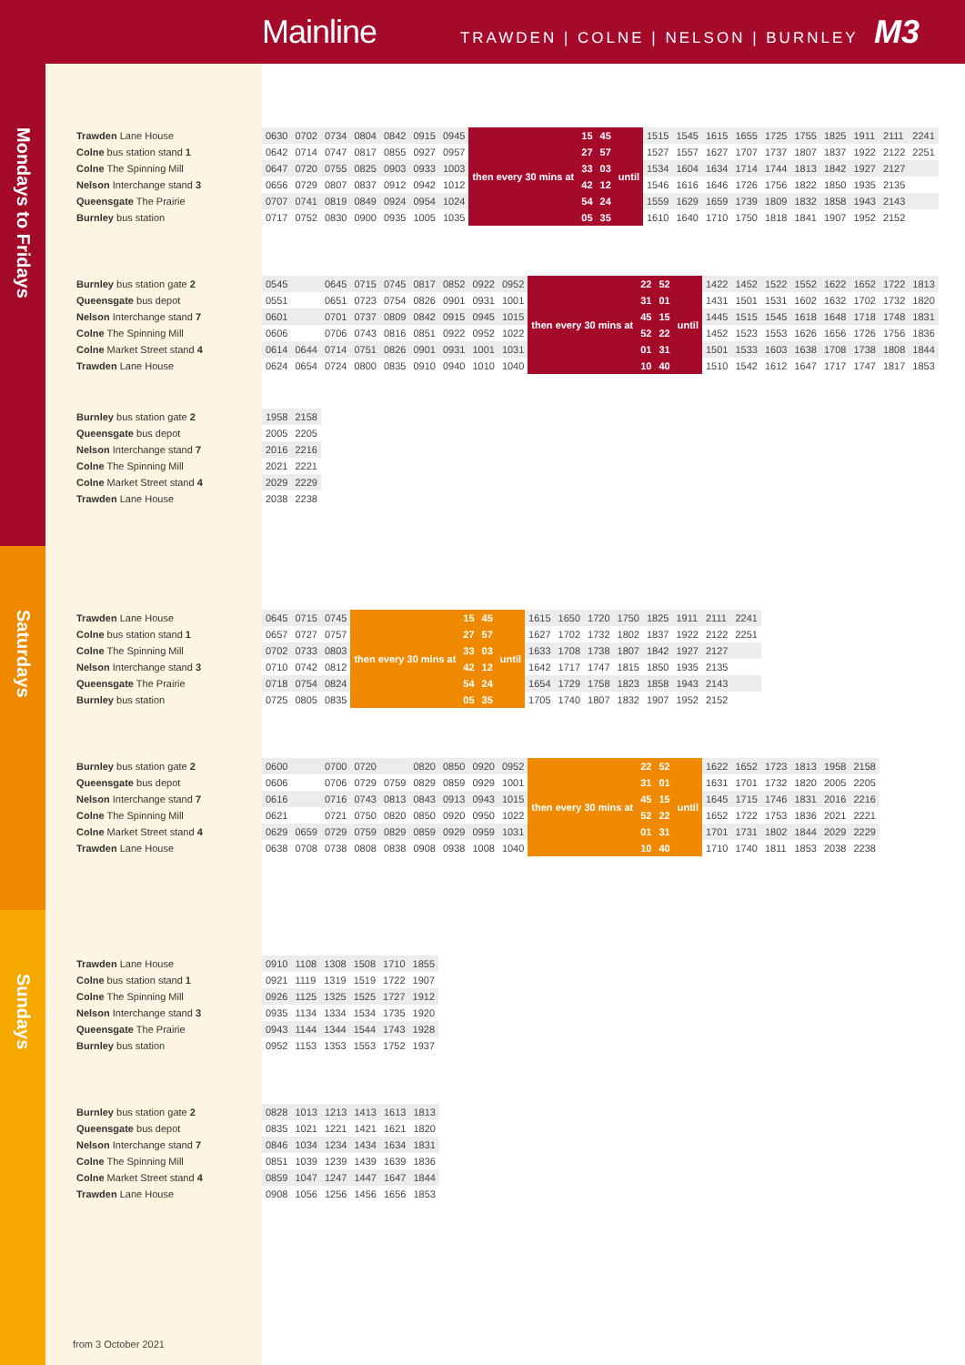Mainline TRAWDEN | COLNE | NELSON | BURNLEY M3
Mondays to Fridays
| Trawden Lane House | 0630 | 0702 | 0734 | 0804 | 0842 | 0915 | 0945 | then every 30 mins at | 15 | 45 | until | 1515 | 1545 | 1615 | 1655 | 1725 | 1755 | 1825 | 1911 | 2111 | 2241 |
| Colne bus station stand 1 | 0642 | 0714 | 0747 | 0817 | 0855 | 0927 | 0957 | | 27 | 57 | | 1527 | 1557 | 1627 | 1707 | 1737 | 1807 | 1837 | 1922 | 2122 | 2251 |
| Colne The Spinning Mill | 0647 | 0720 | 0755 | 0825 | 0903 | 0933 | 1003 | | 33 | 03 | | 1534 | 1604 | 1634 | 1714 | 1744 | 1813 | 1842 | 1927 | 2127 | |
| Nelson Interchange stand 3 | 0656 | 0729 | 0807 | 0837 | 0912 | 0942 | 1012 | | 42 | 12 | | 1546 | 1616 | 1646 | 1726 | 1756 | 1822 | 1850 | 1935 | 2135 | |
| Queensgate The Prairie | 0707 | 0741 | 0819 | 0849 | 0924 | 0954 | 1024 | | 54 | 24 | | 1559 | 1629 | 1659 | 1739 | 1809 | 1832 | 1858 | 1943 | 2143 | |
| Burnley bus station | 0717 | 0752 | 0830 | 0900 | 0935 | 1005 | 1035 | | 05 | 35 | | 1610 | 1640 | 1710 | 1750 | 1818 | 1841 | 1907 | 1952 | 2152 | |
| Burnley bus station gate 2 | 0545 | | 0645 | 0715 | 0745 | 0817 | 0852 | 0922 | 0952 | then every 30 mins at | 22 | 52 | until | 1422 | 1452 | 1522 | 1552 | 1622 | 1652 | 1722 | 1813 |
| Queensgate bus depot | 0551 | | 0651 | 0723 | 0754 | 0826 | 0901 | 0931 | 1001 | | 31 | 01 | | 1431 | 1501 | 1531 | 1602 | 1632 | 1702 | 1732 | 1820 |
| Nelson Interchange stand 7 | 0601 | | 0701 | 0737 | 0809 | 0842 | 0915 | 0945 | 1015 | | 45 | 15 | | 1445 | 1515 | 1545 | 1618 | 1648 | 1718 | 1748 | 1831 |
| Colne The Spinning Mill | 0606 | | 0706 | 0743 | 0816 | 0851 | 0922 | 0952 | 1022 | | 52 | 22 | | 1452 | 1523 | 1553 | 1626 | 1656 | 1726 | 1756 | 1836 |
| Colne Market Street stand 4 | 0614 | 0644 | 0714 | 0751 | 0826 | 0901 | 0931 | 1001 | 1031 | | 01 | 31 | | 1501 | 1533 | 1603 | 1638 | 1708 | 1738 | 1808 | 1844 |
| Trawden Lane House | 0624 | 0654 | 0724 | 0800 | 0835 | 0910 | 0940 | 1010 | 1040 | | 10 | 40 | | 1510 | 1542 | 1612 | 1647 | 1717 | 1747 | 1817 | 1853 |
| Burnley bus station gate 2 | 1958 | 2158 |
| Queensgate bus depot | 2005 | 2205 |
| Nelson Interchange stand 7 | 2016 | 2216 |
| Colne The Spinning Mill | 2021 | 2221 |
| Colne Market Street stand 4 | 2029 | 2229 |
| Trawden Lane House | 2038 | 2238 |
Saturdays
| Trawden Lane House | 0645 | 0715 | 0745 | then every 30 mins at | 15 | 45 | until | 1615 | 1650 | 1720 | 1750 | 1825 | 1911 | 2111 | 2241 |
| Colne bus station stand 1 | 0657 | 0727 | 0757 | | 27 | 57 | | 1627 | 1702 | 1732 | 1802 | 1837 | 1922 | 2122 | 2251 |
| Colne The Spinning Mill | 0702 | 0733 | 0803 | | 33 | 03 | | 1633 | 1708 | 1738 | 1807 | 1842 | 1927 | 2127 | |
| Nelson Interchange stand 3 | 0710 | 0742 | 0812 | | 42 | 12 | | 1642 | 1717 | 1747 | 1815 | 1850 | 1935 | 2135 | |
| Queensgate The Prairie | 0718 | 0754 | 0824 | | 54 | 24 | | 1654 | 1729 | 1758 | 1823 | 1858 | 1943 | 2143 | |
| Burnley bus station | 0725 | 0805 | 0835 | | 05 | 35 | | 1705 | 1740 | 1807 | 1832 | 1907 | 1952 | 2152 | |
| Burnley bus station gate 2 | 0600 | | 0700 | 0720 | | 0820 | 0850 | 0920 | 0952 | then every 30 mins at | 22 | 52 | until | 1622 | 1652 | 1723 | 1813 | 1958 | 2158 |
| Queensgate bus depot | 0606 | | 0706 | 0729 | 0759 | 0829 | 0859 | 0929 | 1001 | | 31 | 01 | | 1631 | 1701 | 1732 | 1820 | 2005 | 2205 |
| Nelson Interchange stand 7 | 0616 | | 0716 | 0743 | 0813 | 0843 | 0913 | 0943 | 1015 | | 45 | 15 | | 1645 | 1715 | 1746 | 1831 | 2016 | 2216 |
| Colne The Spinning Mill | 0621 | | 0721 | 0750 | 0820 | 0850 | 0920 | 0950 | 1022 | | 52 | 22 | | 1652 | 1722 | 1753 | 1836 | 2021 | 2221 |
| Colne Market Street stand 4 | 0629 | 0659 | 0729 | 0759 | 0829 | 0859 | 0929 | 0959 | 1031 | | 01 | 31 | | 1701 | 1731 | 1802 | 1844 | 2029 | 2229 |
| Trawden Lane House | 0638 | 0708 | 0738 | 0808 | 0838 | 0908 | 0938 | 1008 | 1040 | | 10 | 40 | | 1710 | 1740 | 1811 | 1853 | 2038 | 2238 |
Sundays
| Trawden Lane House | 0910 | 1108 | 1308 | 1508 | 1710 | 1855 |
| Colne bus station stand 1 | 0921 | 1119 | 1319 | 1519 | 1722 | 1907 |
| Colne The Spinning Mill | 0926 | 1125 | 1325 | 1525 | 1727 | 1912 |
| Nelson Interchange stand 3 | 0935 | 1134 | 1334 | 1534 | 1735 | 1920 |
| Queensgate The Prairie | 0943 | 1144 | 1344 | 1544 | 1743 | 1928 |
| Burnley bus station | 0952 | 1153 | 1353 | 1553 | 1752 | 1937 |
| Burnley bus station gate 2 | 0828 | 1013 | 1213 | 1413 | 1613 | 1813 |
| Queensgate bus depot | 0835 | 1021 | 1221 | 1421 | 1621 | 1820 |
| Nelson Interchange stand 7 | 0846 | 1034 | 1234 | 1434 | 1634 | 1831 |
| Colne The Spinning Mill | 0851 | 1039 | 1239 | 1439 | 1639 | 1836 |
| Colne Market Street stand 4 | 0859 | 1047 | 1247 | 1447 | 1647 | 1844 |
| Trawden Lane House | 0908 | 1056 | 1256 | 1456 | 1656 | 1853 |
from 3 October 2021